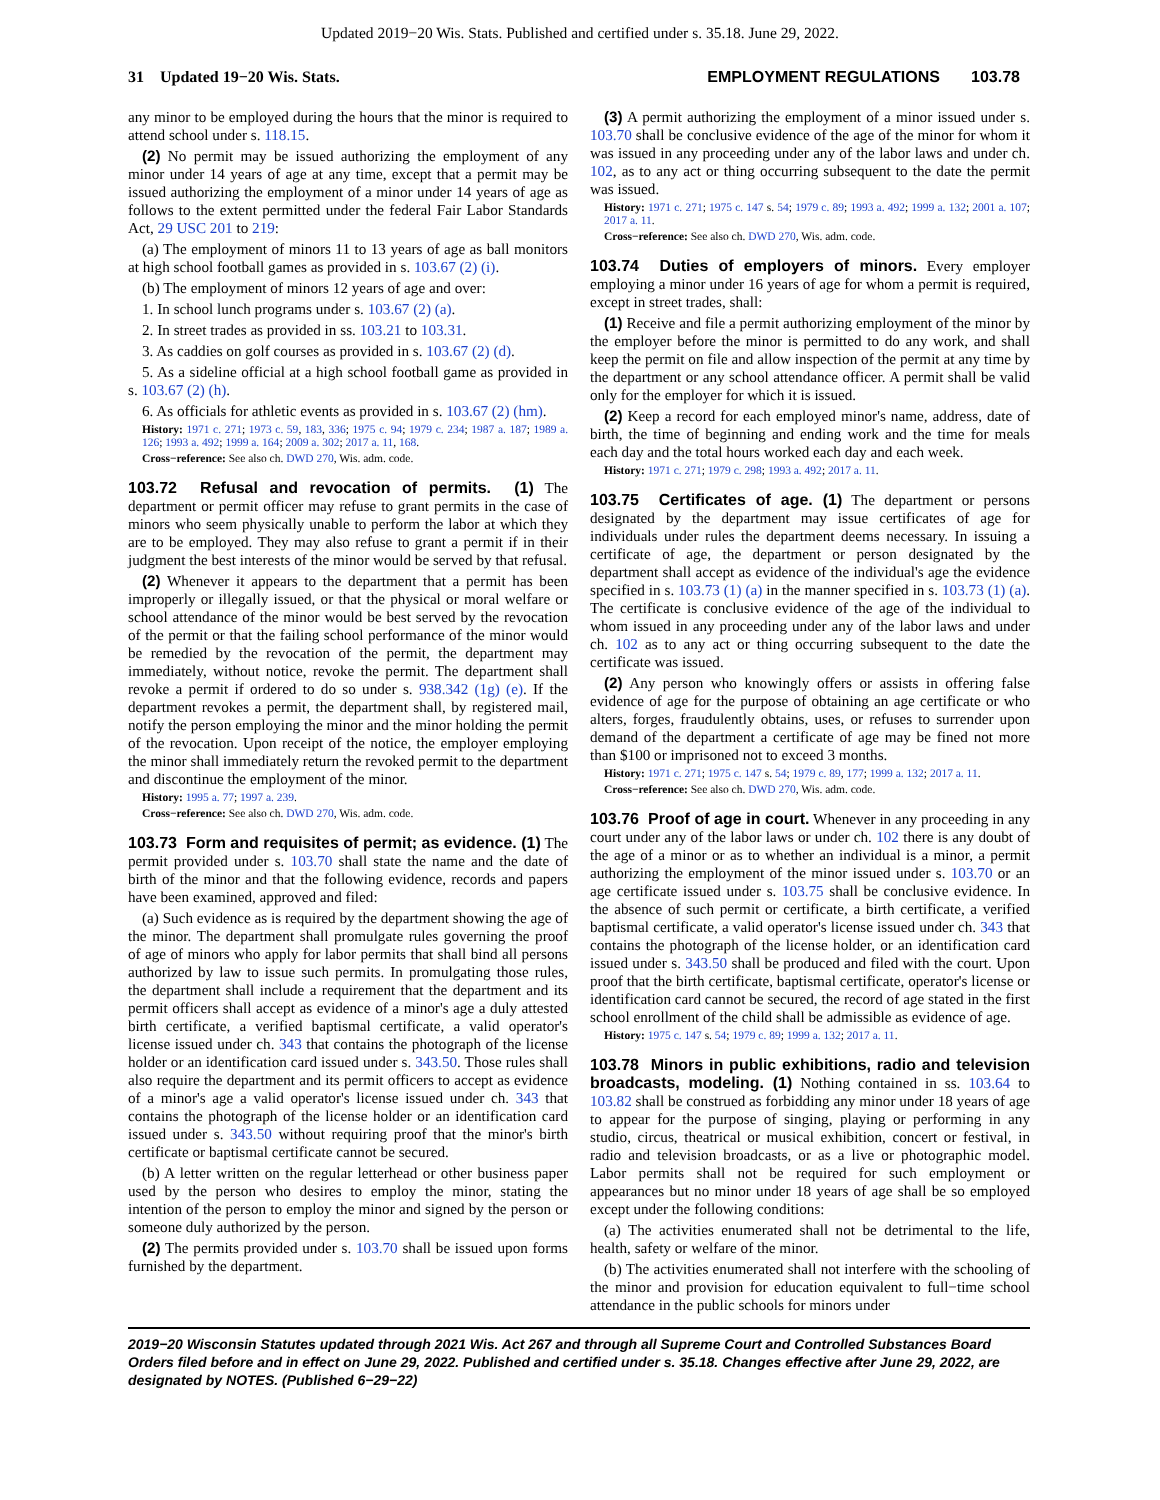Updated 2019−20 Wis. Stats. Published and certified under s. 35.18. June 29, 2022.
31 Updated 19−20 Wis. Stats. EMPLOYMENT REGULATIONS 103.78
any minor to be employed during the hours that the minor is required to attend school under s. 118.15.
(2) No permit may be issued authorizing the employment of any minor under 14 years of age at any time, except that a permit may be issued authorizing the employment of a minor under 14 years of age as follows to the extent permitted under the federal Fair Labor Standards Act, 29 USC 201 to 219:
(a) The employment of minors 11 to 13 years of age as ball monitors at high school football games as provided in s. 103.67 (2) (i).
(b) The employment of minors 12 years of age and over:
1. In school lunch programs under s. 103.67 (2) (a).
2. In street trades as provided in ss. 103.21 to 103.31.
3. As caddies on golf courses as provided in s. 103.67 (2) (d).
5. As a sideline official at a high school football game as provided in s. 103.67 (2) (h).
6. As officials for athletic events as provided in s. 103.67 (2) (hm).
History: 1971 c. 271; 1973 c. 59, 183, 336; 1975 c. 94; 1979 c. 234; 1987 a. 187; 1989 a. 126; 1993 a. 492; 1999 a. 164; 2009 a. 302; 2017 a. 11, 168.
Cross−reference: See also ch. DWD 270, Wis. adm. code.
103.72 Refusal and revocation of permits. (1) The department or permit officer may refuse to grant permits in the case of minors who seem physically unable to perform the labor at which they are to be employed. They may also refuse to grant a permit if in their judgment the best interests of the minor would be served by that refusal.
(2) Whenever it appears to the department that a permit has been improperly or illegally issued, or that the physical or moral welfare or school attendance of the minor would be best served by the revocation of the permit or that the failing school performance of the minor would be remedied by the revocation of the permit, the department may immediately, without notice, revoke the permit. The department shall revoke a permit if ordered to do so under s. 938.342 (1g) (e). If the department revokes a permit, the department shall, by registered mail, notify the person employing the minor and the minor holding the permit of the revocation. Upon receipt of the notice, the employer employing the minor shall immediately return the revoked permit to the department and discontinue the employment of the minor.
History: 1995 a. 77; 1997 a. 239.
Cross−reference: See also ch. DWD 270, Wis. adm. code.
103.73 Form and requisites of permit; as evidence. (1) The permit provided under s. 103.70 shall state the name and the date of birth of the minor and that the following evidence, records and papers have been examined, approved and filed:
(a) Such evidence as is required by the department showing the age of the minor. The department shall promulgate rules governing the proof of age of minors who apply for labor permits that shall bind all persons authorized by law to issue such permits. In promulgating those rules, the department shall include a requirement that the department and its permit officers shall accept as evidence of a minor's age a duly attested birth certificate, a verified baptismal certificate, a valid operator's license issued under ch. 343 that contains the photograph of the license holder or an identification card issued under s. 343.50. Those rules shall also require the department and its permit officers to accept as evidence of a minor's age a valid operator's license issued under ch. 343 that contains the photograph of the license holder or an identification card issued under s. 343.50 without requiring proof that the minor's birth certificate or baptismal certificate cannot be secured.
(b) A letter written on the regular letterhead or other business paper used by the person who desires to employ the minor, stating the intention of the person to employ the minor and signed by the person or someone duly authorized by the person.
(2) The permits provided under s. 103.70 shall be issued upon forms furnished by the department.
(3) A permit authorizing the employment of a minor issued under s. 103.70 shall be conclusive evidence of the age of the minor for whom it was issued in any proceeding under any of the labor laws and under ch. 102, as to any act or thing occurring subsequent to the date the permit was issued.
History: 1971 c. 271; 1975 c. 147 s. 54; 1979 c. 89; 1993 a. 492; 1999 a. 132; 2001 a. 107; 2017 a. 11.
Cross−reference: See also ch. DWD 270, Wis. adm. code.
103.74 Duties of employers of minors. Every employer employing a minor under 16 years of age for whom a permit is required, except in street trades, shall:
(1) Receive and file a permit authorizing employment of the minor by the employer before the minor is permitted to do any work, and shall keep the permit on file and allow inspection of the permit at any time by the department or any school attendance officer. A permit shall be valid only for the employer for which it is issued.
(2) Keep a record for each employed minor's name, address, date of birth, the time of beginning and ending work and the time for meals each day and the total hours worked each day and each week.
History: 1971 c. 271; 1979 c. 298; 1993 a. 492; 2017 a. 11.
103.75 Certificates of age. (1) The department or persons designated by the department may issue certificates of age for individuals under rules the department deems necessary. In issuing a certificate of age, the department or person designated by the department shall accept as evidence of the individual's age the evidence specified in s. 103.73 (1) (a) in the manner specified in s. 103.73 (1) (a). The certificate is conclusive evidence of the age of the individual to whom issued in any proceeding under any of the labor laws and under ch. 102 as to any act or thing occurring subsequent to the date the certificate was issued.
(2) Any person who knowingly offers or assists in offering false evidence of age for the purpose of obtaining an age certificate or who alters, forges, fraudulently obtains, uses, or refuses to surrender upon demand of the department a certificate of age may be fined not more than $100 or imprisoned not to exceed 3 months.
History: 1971 c. 271; 1975 c. 147 s. 54; 1979 c. 89, 177; 1999 a. 132; 2017 a. 11.
Cross−reference: See also ch. DWD 270, Wis. adm. code.
103.76 Proof of age in court. Whenever in any proceeding in any court under any of the labor laws or under ch. 102 there is any doubt of the age of a minor or as to whether an individual is a minor, a permit authorizing the employment of the minor issued under s. 103.70 or an age certificate issued under s. 103.75 shall be conclusive evidence. In the absence of such permit or certificate, a birth certificate, a verified baptismal certificate, a valid operator's license issued under ch. 343 that contains the photograph of the license holder, or an identification card issued under s. 343.50 shall be produced and filed with the court. Upon proof that the birth certificate, baptismal certificate, operator's license or identification card cannot be secured, the record of age stated in the first school enrollment of the child shall be admissible as evidence of age.
History: 1975 c. 147 s. 54; 1979 c. 89; 1999 a. 132; 2017 a. 11.
103.78 Minors in public exhibitions, radio and television broadcasts, modeling. (1) Nothing contained in ss. 103.64 to 103.82 shall be construed as forbidding any minor under 18 years of age to appear for the purpose of singing, playing or performing in any studio, circus, theatrical or musical exhibition, concert or festival, in radio and television broadcasts, or as a live or photographic model. Labor permits shall not be required for such employment or appearances but no minor under 18 years of age shall be so employed except under the following conditions:
(a) The activities enumerated shall not be detrimental to the life, health, safety or welfare of the minor.
(b) The activities enumerated shall not interfere with the schooling of the minor and provision for education equivalent to full−time school attendance in the public schools for minors under
2019−20 Wisconsin Statutes updated through 2021 Wis. Act 267 and through all Supreme Court and Controlled Substances Board Orders filed before and in effect on June 29, 2022. Published and certified under s. 35.18. Changes effective after June 29, 2022, are designated by NOTES. (Published 6−29−22)